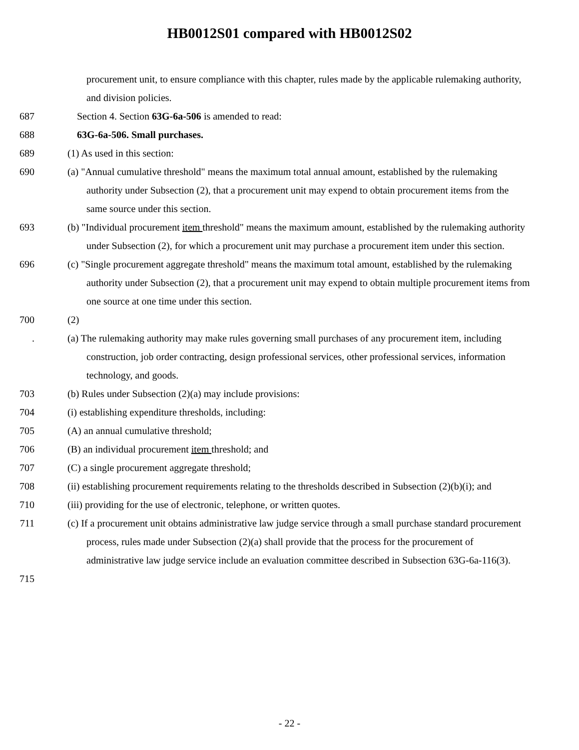HB0012S01 compared with HB0012S02
procurement unit, to ensure compliance with this chapter, rules made by the applicable rulemaking authority, and division policies.
687 Section 4. Section 63G-6a-506 is amended to read:
688 63G-6a-506. Small purchases.
689 (1) As used in this section:
690 (a) "Annual cumulative threshold" means the maximum total annual amount, established by the rulemaking authority under Subsection (2), that a procurement unit may expend to obtain procurement items from the same source under this section.
693 (b) "Individual procurement item threshold" means the maximum amount, established by the rulemaking authority under Subsection (2), for which a procurement unit may purchase a procurement item under this section.
696 (c) "Single procurement aggregate threshold" means the maximum total amount, established by the rulemaking authority under Subsection (2), that a procurement unit may expend to obtain multiple procurement items from one source at one time under this section.
700 (2)
. (a) The rulemaking authority may make rules governing small purchases of any procurement item, including construction, job order contracting, design professional services, other professional services, information technology, and goods.
703 (b) Rules under Subsection (2)(a) may include provisions:
704 (i) establishing expenditure thresholds, including:
705 (A) an annual cumulative threshold;
706 (B) an individual procurement item threshold; and
707 (C) a single procurement aggregate threshold;
708 (ii) establishing procurement requirements relating to the thresholds described in Subsection (2)(b)(i); and
710 (iii) providing for the use of electronic, telephone, or written quotes.
711 (c) If a procurement unit obtains administrative law judge service through a small purchase standard procurement process, rules made under Subsection (2)(a) shall provide that the process for the procurement of administrative law judge service include an evaluation committee described in Subsection 63G-6a-116(3).
715
- 22 -